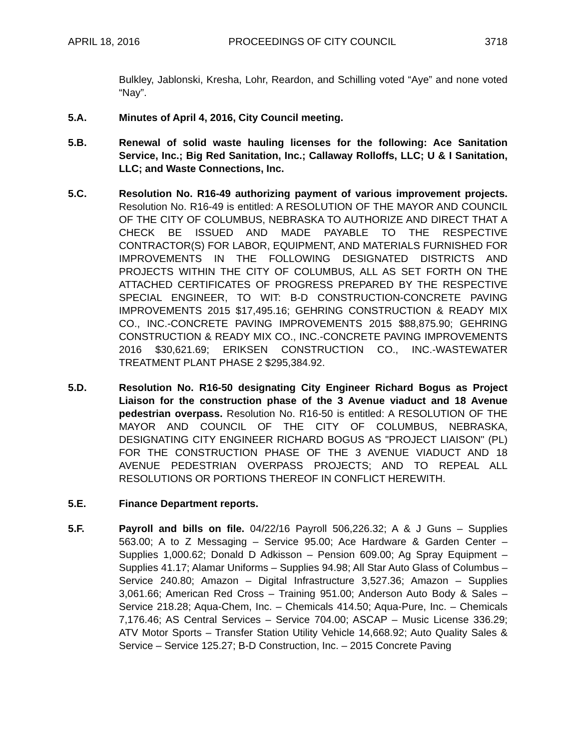APRIL 18, 2016 PROCEEDINGS OF CITY COUNCIL 3718
Bulkley, Jablonski, Kresha, Lohr, Reardon, and Schilling voted “Aye” and none voted “Nay”.
5.A. Minutes of April 4, 2016, City Council meeting.
5.B. Renewal of solid waste hauling licenses for the following: Ace Sanitation Service, Inc.; Big Red Sanitation, Inc.; Callaway Rolloffs, LLC; U & I Sanitation, LLC; and Waste Connections, Inc.
5.C. Resolution No. R16-49 authorizing payment of various improvement projects. Resolution No. R16-49 is entitled: A RESOLUTION OF THE MAYOR AND COUNCIL OF THE CITY OF COLUMBUS, NEBRASKA TO AUTHORIZE AND DIRECT THAT A CHECK BE ISSUED AND MADE PAYABLE TO THE RESPECTIVE CONTRACTOR(S) FOR LABOR, EQUIPMENT, AND MATERIALS FURNISHED FOR IMPROVEMENTS IN THE FOLLOWING DESIGNATED DISTRICTS AND PROJECTS WITHIN THE CITY OF COLUMBUS, ALL AS SET FORTH ON THE ATTACHED CERTIFICATES OF PROGRESS PREPARED BY THE RESPECTIVE SPECIAL ENGINEER, TO WIT: B-D CONSTRUCTION-CONCRETE PAVING IMPROVEMENTS 2015 $17,495.16; GEHRING CONSTRUCTION & READY MIX CO., INC.-CONCRETE PAVING IMPROVEMENTS 2015 $88,875.90; GEHRING CONSTRUCTION & READY MIX CO., INC.-CONCRETE PAVING IMPROVEMENTS 2016 $30,621.69; ERIKSEN CONSTRUCTION CO., INC.-WASTEWATER TREATMENT PLANT PHASE 2 $295,384.92.
5.D. Resolution No. R16-50 designating City Engineer Richard Bogus as Project Liaison for the construction phase of the 3 Avenue viaduct and 18 Avenue pedestrian overpass. Resolution No. R16-50 is entitled: A RESOLUTION OF THE MAYOR AND COUNCIL OF THE CITY OF COLUMBUS, NEBRASKA, DESIGNATING CITY ENGINEER RICHARD BOGUS AS "PROJECT LIAISON" (PL) FOR THE CONSTRUCTION PHASE OF THE 3 AVENUE VIADUCT AND 18 AVENUE PEDESTRIAN OVERPASS PROJECTS; AND TO REPEAL ALL RESOLUTIONS OR PORTIONS THEREOF IN CONFLICT HEREWITH.
5.E. Finance Department reports.
5.F. Payroll and bills on file. 04/22/16 Payroll 506,226.32; A & J Guns – Supplies 563.00; A to Z Messaging – Service 95.00; Ace Hardware & Garden Center – Supplies 1,000.62; Donald D Adkisson – Pension 609.00; Ag Spray Equipment – Supplies 41.17; Alamar Uniforms – Supplies 94.98; All Star Auto Glass of Columbus – Service 240.80; Amazon – Digital Infrastructure 3,527.36; Amazon – Supplies 3,061.66; American Red Cross – Training 951.00; Anderson Auto Body & Sales – Service 218.28; Aqua-Chem, Inc. – Chemicals 414.50; Aqua-Pure, Inc. – Chemicals 7,176.46; AS Central Services – Service 704.00; ASCAP – Music License 336.29; ATV Motor Sports – Transfer Station Utility Vehicle 14,668.92; Auto Quality Sales & Service – Service 125.27; B-D Construction, Inc. – 2015 Concrete Paving